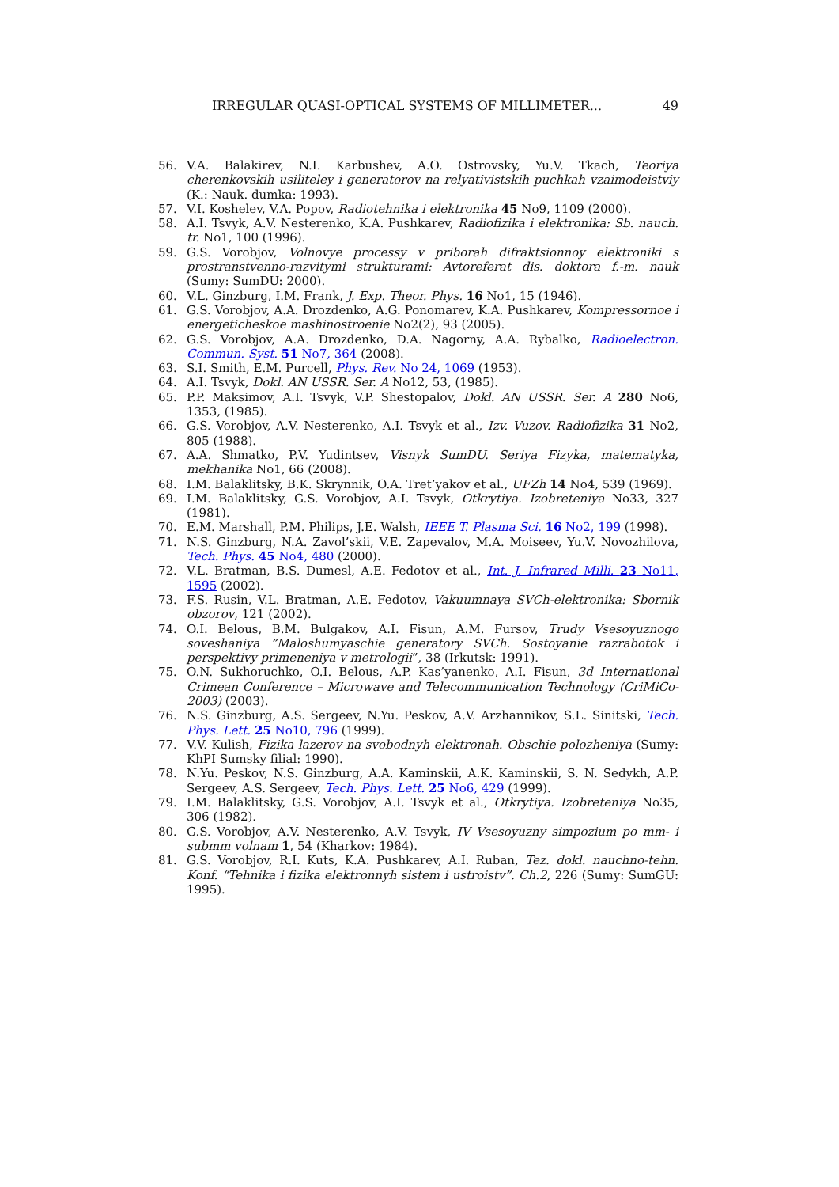IRREGULAR QUASI-OPTICAL SYSTEMS OF MILLIMETER... 49
56. V.A. Balakirev, N.I. Karbushev, A.O. Ostrovsky, Yu.V. Tkach, Teoriya cherenkovskih usiliteley i generatorov na relyativistskih puchkah vzaimodeistviy (K.: Nauk. dumka: 1993).
57. V.I. Koshelev, V.A. Popov, Radiotehnika i elektronika 45 No9, 1109 (2000).
58. A.I. Tsvyk, A.V. Nesterenko, K.A. Pushkarev, Radiofizika i elektronika: Sb. nauch. tr. No1, 100 (1996).
59. G.S. Vorobjov, Volnovye processy v priborah difraktsionnoy elektroniki s prostranstvenno-razvitymi strukturami: Avtoreferat dis. doktora f.-m. nauk (Sumy: SumDU: 2000).
60. V.L. Ginzburg, I.M. Frank, J. Exp. Theor. Phys. 16 No1, 15 (1946).
61. G.S. Vorobjov, A.A. Drozdenko, A.G. Ponomarev, K.A. Pushkarev, Kompressornoe i energeticheskoe mashinostroenie No2(2), 93 (2005).
62. G.S. Vorobjov, A.A. Drozdenko, D.A. Nagorny, A.A. Rybalko, Radioelectron. Commun. Syst. 51 No7, 364 (2008).
63. S.I. Smith, E.M. Purcell, Phys. Rev. No 24, 1069 (1953).
64. A.I. Tsvyk, Dokl. AN USSR. Ser. A No12, 53, (1985).
65. P.P. Maksimov, A.I. Tsvyk, V.P. Shestopalov, Dokl. AN USSR. Ser. A 280 No6, 1353, (1985).
66. G.S. Vorobjov, A.V. Nesterenko, A.I. Tsvyk et al., Izv. Vuzov. Radiofizika 31 No2, 805 (1988).
67. A.A. Shmatko, P.V. Yudintsev, Visnyk SumDU. Seriya Fizyka, matematyka, mekhanika No1, 66 (2008).
68. I.M. Balaklitsky, B.K. Skrynnik, O.A. Tret’yakov et al., UFZh 14 No4, 539 (1969).
69. I.M. Balaklitsky, G.S. Vorobjov, A.I. Tsvyk, Otkrytiya. Izobreteniya No33, 327 (1981).
70. E.M. Marshall, P.M. Philips, J.E. Walsh, IEEE T. Plasma Sci. 16 No2, 199 (1998).
71. N.S. Ginzburg, N.A. Zavol’skii, V.E. Zapevalov, M.A. Moiseev, Yu.V. Novozhilova, Tech. Phys. 45 No4, 480 (2000).
72. V.L. Bratman, B.S. Dumesl, A.E. Fedotov et al., Int. J. Infrared Milli. 23 No11, 1595 (2002).
73. F.S. Rusin, V.L. Bratman, A.E. Fedotov, Vakuumnaya SVCh-elektronika: Sbornik obzorov, 121 (2002).
74. O.I. Belous, B.M. Bulgakov, A.I. Fisun, A.M. Fursov, Trudy Vsesoyuznogo soveshaniya ”Maloshumyaschie generatory SVCh. Sostoyanie razrabotok i perspektivy primeneniya v metrologii”, 38 (Irkutsk: 1991).
75. O.N. Sukhoruchko, O.I. Belous, A.P. Kas’yanenko, A.I. Fisun, 3d International Crimean Conference – Microwave and Telecommunication Technology (CriMiCo-2003) (2003).
76. N.S. Ginzburg, A.S. Sergeev, N.Yu. Peskov, A.V. Arzhannikov, S.L. Sinitski, Tech. Phys. Lett. 25 No10, 796 (1999).
77. V.V. Kulish, Fizika lazerov na svobodnyh elektronah. Obschie polozheniya (Sumy: KhPI Sumsky filial: 1990).
78. N.Yu. Peskov, N.S. Ginzburg, A.A. Kaminskii, A.K. Kaminskii, S. N. Sedykh, A.P. Sergeev, A.S. Sergeev, Tech. Phys. Lett. 25 No6, 429 (1999).
79. I.M. Balaklitsky, G.S. Vorobjov, A.I. Tsvyk et al., Otkrytiya. Izobreteniya No35, 306 (1982).
80. G.S. Vorobjov, A.V. Nesterenko, A.V. Tsvyk, IV Vsesoyuzny simpozium po mm- i submm volnam 1, 54 (Kharkov: 1984).
81. G.S. Vorobjov, R.I. Kuts, K.A. Pushkarev, A.I. Ruban, Tez. dokl. nauchno-tehn. Konf. “Tehnika i fizika elektronnyh sistem i ustroistv”. Ch.2, 226 (Sumy: SumGU: 1995).